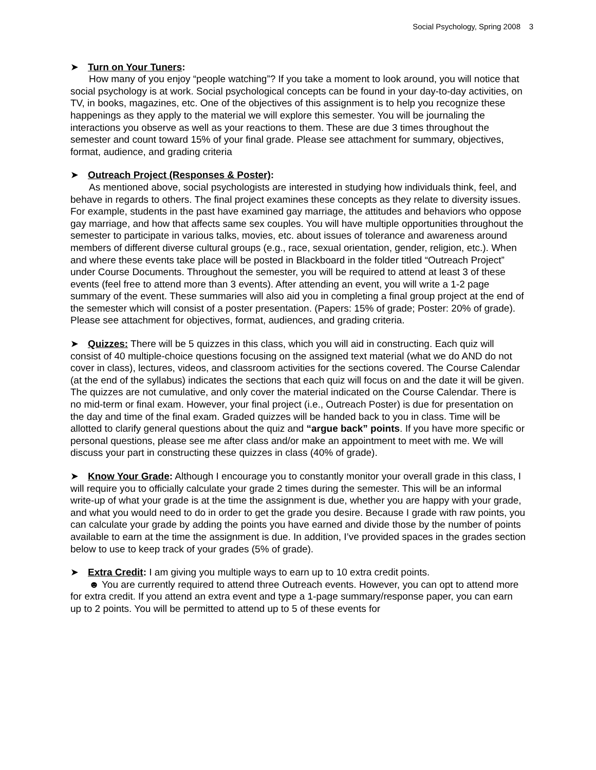Social Psychology, Spring 2008 3
➤ Turn on Your Tuners:
How many of you enjoy “people watching”? If you take a moment to look around, you will notice that social psychology is at work. Social psychological concepts can be found in your day-to-day activities, on TV, in books, magazines, etc. One of the objectives of this assignment is to help you recognize these happenings as they apply to the material we will explore this semester. You will be journaling the interactions you observe as well as your reactions to them. These are due 3 times throughout the semester and count toward 15% of your final grade. Please see attachment for summary, objectives, format, audience, and grading criteria
➤ Outreach Project (Responses & Poster):
As mentioned above, social psychologists are interested in studying how individuals think, feel, and behave in regards to others. The final project examines these concepts as they relate to diversity issues. For example, students in the past have examined gay marriage, the attitudes and behaviors who oppose gay marriage, and how that affects same sex couples. You will have multiple opportunities throughout the semester to participate in various talks, movies, etc. about issues of tolerance and awareness around members of different diverse cultural groups (e.g., race, sexual orientation, gender, religion, etc.). When and where these events take place will be posted in Blackboard in the folder titled “Outreach Project” under Course Documents. Throughout the semester, you will be required to attend at least 3 of these events (feel free to attend more than 3 events). After attending an event, you will write a 1-2 page summary of the event. These summaries will also aid you in completing a final group project at the end of the semester which will consist of a poster presentation. (Papers: 15% of grade; Poster: 20% of grade). Please see attachment for objectives, format, audiences, and grading criteria.
➤ Quizzes: There will be 5 quizzes in this class, which you will aid in constructing. Each quiz will consist of 40 multiple-choice questions focusing on the assigned text material (what we do AND do not cover in class), lectures, videos, and classroom activities for the sections covered. The Course Calendar (at the end of the syllabus) indicates the sections that each quiz will focus on and the date it will be given. The quizzes are not cumulative, and only cover the material indicated on the Course Calendar. There is no mid-term or final exam. However, your final project (i.e., Outreach Poster) is due for presentation on the day and time of the final exam. Graded quizzes will be handed back to you in class. Time will be allotted to clarify general questions about the quiz and “argue back” points. If you have more specific or personal questions, please see me after class and/or make an appointment to meet with me. We will discuss your part in constructing these quizzes in class (40% of grade).
➤ Know Your Grade: Although I encourage you to constantly monitor your overall grade in this class, I will require you to officially calculate your grade 2 times during the semester. This will be an informal write-up of what your grade is at the time the assignment is due, whether you are happy with your grade, and what you would need to do in order to get the grade you desire. Because I grade with raw points, you can calculate your grade by adding the points you have earned and divide those by the number of points available to earn at the time the assignment is due. In addition, I’ve provided spaces in the grades section below to use to keep track of your grades (5% of grade).
➤ Extra Credit: I am giving you multiple ways to earn up to 10 extra credit points.
☻ You are currently required to attend three Outreach events. However, you can opt to attend more for extra credit. If you attend an extra event and type a 1-page summary/response paper, you can earn up to 2 points. You will be permitted to attend up to 5 of these events for